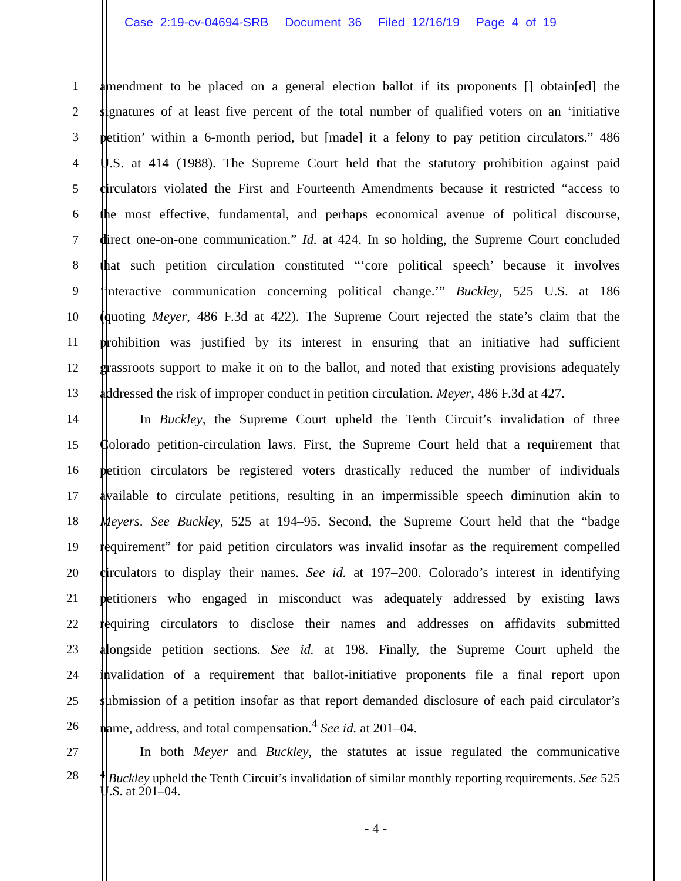Case 2:19-cv-04694-SRB Document 36 Filed 12/16/19 Page 4 of 19
1 amendment to be placed on a general election ballot if its proponents [] obtain[ed] the
2 signatures of at least five percent of the total number of qualified voters on an ‘initiative
3 petition’ within a 6-month period, but [made] it a felony to pay petition circulators.” 486
4 U.S. at 414 (1988). The Supreme Court held that the statutory prohibition against paid
5 circulators violated the First and Fourteenth Amendments because it restricted “access to
6 the most effective, fundamental, and perhaps economical avenue of political discourse,
7 direct one-on-one communication.” Id. at 424. In so holding, the Supreme Court concluded
8 that such petition circulation constituted “‘core political speech’ because it involves
9 ‘interactive communication concerning political change.’” Buckley, 525 U.S. at 186
10 (quoting Meyer, 486 F.3d at 422). The Supreme Court rejected the state’s claim that the
11 prohibition was justified by its interest in ensuring that an initiative had sufficient
12 grassroots support to make it on to the ballot, and noted that existing provisions adequately
13 addressed the risk of improper conduct in petition circulation. Meyer, 486 F.3d at 427.
14 In Buckley, the Supreme Court upheld the Tenth Circuit’s invalidation of three
15 Colorado petition-circulation laws. First, the Supreme Court held that a requirement that
16 petition circulators be registered voters drastically reduced the number of individuals
17 available to circulate petitions, resulting in an impermissible speech diminution akin to
18 Meyers. See Buckley, 525 at 194–95. Second, the Supreme Court held that the “badge
19 requirement” for paid petition circulators was invalid insofar as the requirement compelled
20 circulators to display their names. See id. at 197–200. Colorado’s interest in identifying
21 petitioners who engaged in misconduct was adequately addressed by existing laws
22 requiring circulators to disclose their names and addresses on affidavits submitted
23 alongside petition sections. See id. at 198. Finally, the Supreme Court upheld the
24 invalidation of a requirement that ballot-initiative proponents file a final report upon
25 submission of a petition insofar as that report demanded disclosure of each paid circulator’s
26 name, address, and total compensation.<sup>4</sup> See id. at 201–04.
27 In both Meyer and Buckley, the statutes at issue regulated the communicative
28
<sup>4</sup> Buckley upheld the Tenth Circuit’s invalidation of similar monthly reporting requirements. See 525 U.S. at 201–04.
- 4 -